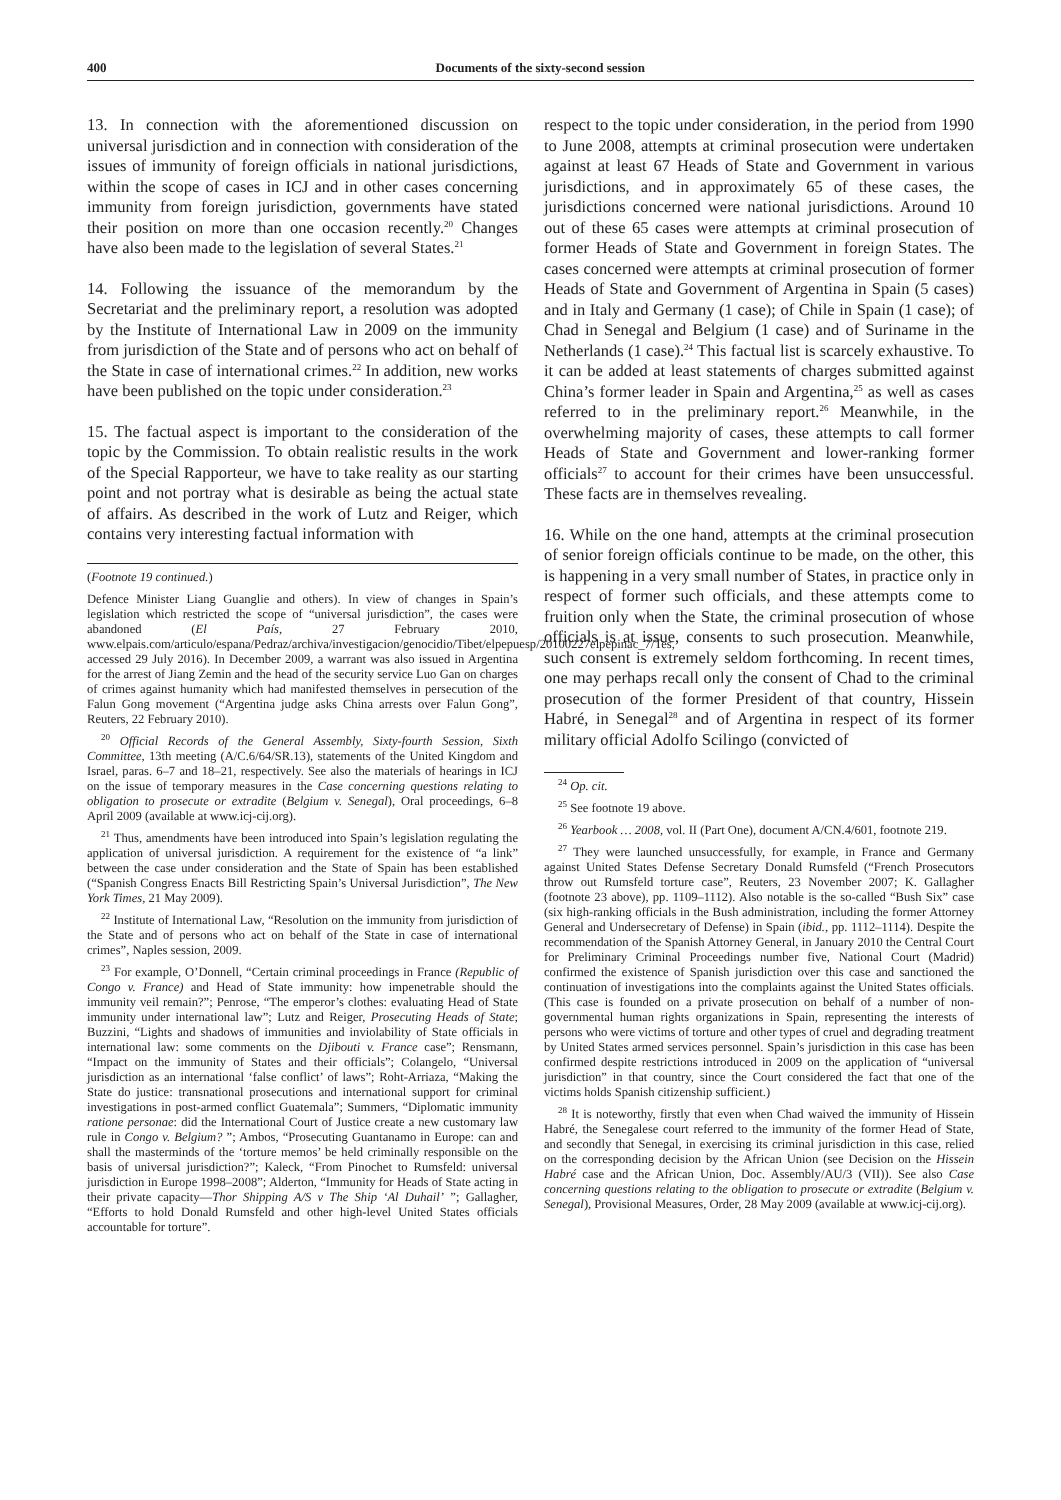400 Documents of the sixty-second session
13. In connection with the aforementioned discussion on universal jurisdiction and in connection with consideration of the issues of immunity of foreign officials in national jurisdictions, within the scope of cases in ICJ and in other cases concerning immunity from foreign jurisdiction, governments have stated their position on more than one occasion recently.<sup>20</sup> Changes have also been made to the legislation of several States.<sup>21</sup>
14. Following the issuance of the memorandum by the Secretariat and the preliminary report, a resolution was adopted by the Institute of International Law in 2009 on the immunity from jurisdiction of the State and of persons who act on behalf of the State in case of international crimes.<sup>22</sup> In addition, new works have been published on the topic under consideration.<sup>23</sup>
15. The factual aspect is important to the consideration of the topic by the Commission. To obtain realistic results in the work of the Special Rapporteur, we have to take reality as our starting point and not portray what is desirable as being the actual state of affairs. As described in the work of Lutz and Reiger, which contains very interesting factual information with
(Footnote 19 continued.)
Defence Minister Liang Guanglie and others). In view of changes in Spain’s legislation which restricted the scope of “universal jurisdiction”, the cases were abandoned (El País, 27 February 2010, www.elpais.com/articulo/espana/Pedraz/archiva/investigacion/genocidio/Tibet/elpepuesp/20100227elpepinac_7/Tes, accessed 29 July 2016). In December 2009, a warrant was also issued in Argentina for the arrest of Jiang Zemin and the head of the security service Luo Gan on charges of crimes against humanity which had manifested themselves in persecution of the Falun Gong movement (“Argentina judge asks China arrests over Falun Gong”, Reuters, 22 February 2010).
<sup>20</sup> Official Records of the General Assembly, Sixty-fourth Session, Sixth Committee, 13th meeting (A/C.6/64/SR.13), statements of the United Kingdom and Israel, paras. 6–7 and 18–21, respectively. See also the materials of hearings in ICJ on the issue of temporary measures in the Case concerning questions relating to obligation to prosecute or extradite (Belgium v. Senegal), Oral proceedings, 6–8 April 2009 (available at www.icj-cij.org).
<sup>21</sup> Thus, amendments have been introduced into Spain’s legislation regulating the application of universal jurisdiction. A requirement for the existence of “a link” between the case under consideration and the State of Spain has been established (“Spanish Congress Enacts Bill Restricting Spain’s Universal Jurisdiction”, The New York Times, 21 May 2009).
<sup>22</sup> Institute of International Law, “Resolution on the immunity from jurisdiction of the State and of persons who act on behalf of the State in case of international crimes”, Naples session, 2009.
<sup>23</sup> For example, O’Donnell, “Certain criminal proceedings in France (Republic of Congo v. France) and Head of State immunity: how impenetrable should the immunity veil remain?”; Penrose, “The emperor’s clothes: evaluating Head of State immunity under international law”; Lutz and Reiger, Prosecuting Heads of State; Buzzini, “Lights and shadows of immunities and inviolability of State officials in international law: some comments on the Djibouti v. France case”; Rensmann, “Impact on the immunity of States and their officials”; Colangelo, “Universal jurisdiction as an international ‘false conflict’ of laws”; Roht-Arriaza, “Making the State do justice: transnational prosecutions and international support for criminal investigations in post-armed conflict Guatemala”; Summers, “Diplomatic immunity ratione personae: did the International Court of Justice create a new customary law rule in Congo v. Belgium? ”; Ambos, “Prosecuting Guantanamo in Europe: can and shall the masterminds of the ‘torture memos’ be held criminally responsible on the basis of universal jurisdiction?”; Kaleck, “From Pinochet to Rumsfeld: universal jurisdiction in Europe 1998–2008”; Alderton, “Immunity for Heads of State acting in their private capacity—Thor Shipping A/S v The Ship ‘Al Duhail’ ”; Gallagher, “Efforts to hold Donald Rumsfeld and other high-level United States officials accountable for torture”.
respect to the topic under consideration, in the period from 1990 to June 2008, attempts at criminal prosecution were undertaken against at least 67 Heads of State and Government in various jurisdictions, and in approximately 65 of these cases, the jurisdictions concerned were national jurisdictions. Around 10 out of these 65 cases were attempts at criminal prosecution of former Heads of State and Government in foreign States. The cases concerned were attempts at criminal prosecution of former Heads of State and Government of Argentina in Spain (5 cases) and in Italy and Germany (1 case); of Chile in Spain (1 case); of Chad in Senegal and Belgium (1 case) and of Suriname in the Netherlands (1 case).<sup>24</sup> This factual list is scarcely exhaustive. To it can be added at least statements of charges submitted against China’s former leader in Spain and Argentina,<sup>25</sup> as well as cases referred to in the preliminary report.<sup>26</sup> Meanwhile, in the overwhelming majority of cases, these attempts to call former Heads of State and Government and lower-ranking former officials<sup>27</sup> to account for their crimes have been unsuccessful. These facts are in themselves revealing.
16. While on the one hand, attempts at the criminal prosecution of senior foreign officials continue to be made, on the other, this is happening in a very small number of States, in practice only in respect of former such officials, and these attempts come to fruition only when the State, the criminal prosecution of whose officials is at issue, consents to such prosecution. Meanwhile, such consent is extremely seldom forthcoming. In recent times, one may perhaps recall only the consent of Chad to the criminal prosecution of the former President of that country, Hissein Habré, in Senegal<sup>28</sup> and of Argentina in respect of its former military official Adolfo Scilingo (convicted of
<sup>24</sup> Op. cit.
<sup>25</sup> See footnote 19 above.
<sup>26</sup> Yearbook … 2008, vol. II (Part One), document A/CN.4/601, footnote 219.
<sup>27</sup> They were launched unsuccessfully, for example, in France and Germany against United States Defense Secretary Donald Rumsfeld (“French Prosecutors throw out Rumsfeld torture case”, Reuters, 23 November 2007; K. Gallagher (footnote 23 above), pp. 1109–1112). Also notable is the so-called “Bush Six” case (six high-ranking officials in the Bush administration, including the former Attorney General and Undersecretary of Defense) in Spain (ibid., pp. 1112–1114). Despite the recommendation of the Spanish Attorney General, in January 2010 the Central Court for Preliminary Criminal Proceedings number five, National Court (Madrid) confirmed the existence of Spanish jurisdiction over this case and sanctioned the continuation of investigations into the complaints against the United States officials. (This case is founded on a private prosecution on behalf of a number of non-governmental human rights organizations in Spain, representing the interests of persons who were victims of torture and other types of cruel and degrading treatment by United States armed services personnel. Spain’s jurisdiction in this case has been confirmed despite restrictions introduced in 2009 on the application of “universal jurisdiction” in that country, since the Court considered the fact that one of the victims holds Spanish citizenship sufficient.)
<sup>28</sup> It is noteworthy, firstly that even when Chad waived the immunity of Hissein Habré, the Senegalese court referred to the immunity of the former Head of State, and secondly that Senegal, in exercising its criminal jurisdiction in this case, relied on the corresponding decision by the African Union (see Decision on the Hissein Habré case and the African Union, Doc. Assembly/AU/3 (VII)). See also Case concerning questions relating to the obligation to prosecute or extradite (Belgium v. Senegal), Provisional Measures, Order, 28 May 2009 (available at www.icj-cij.org).